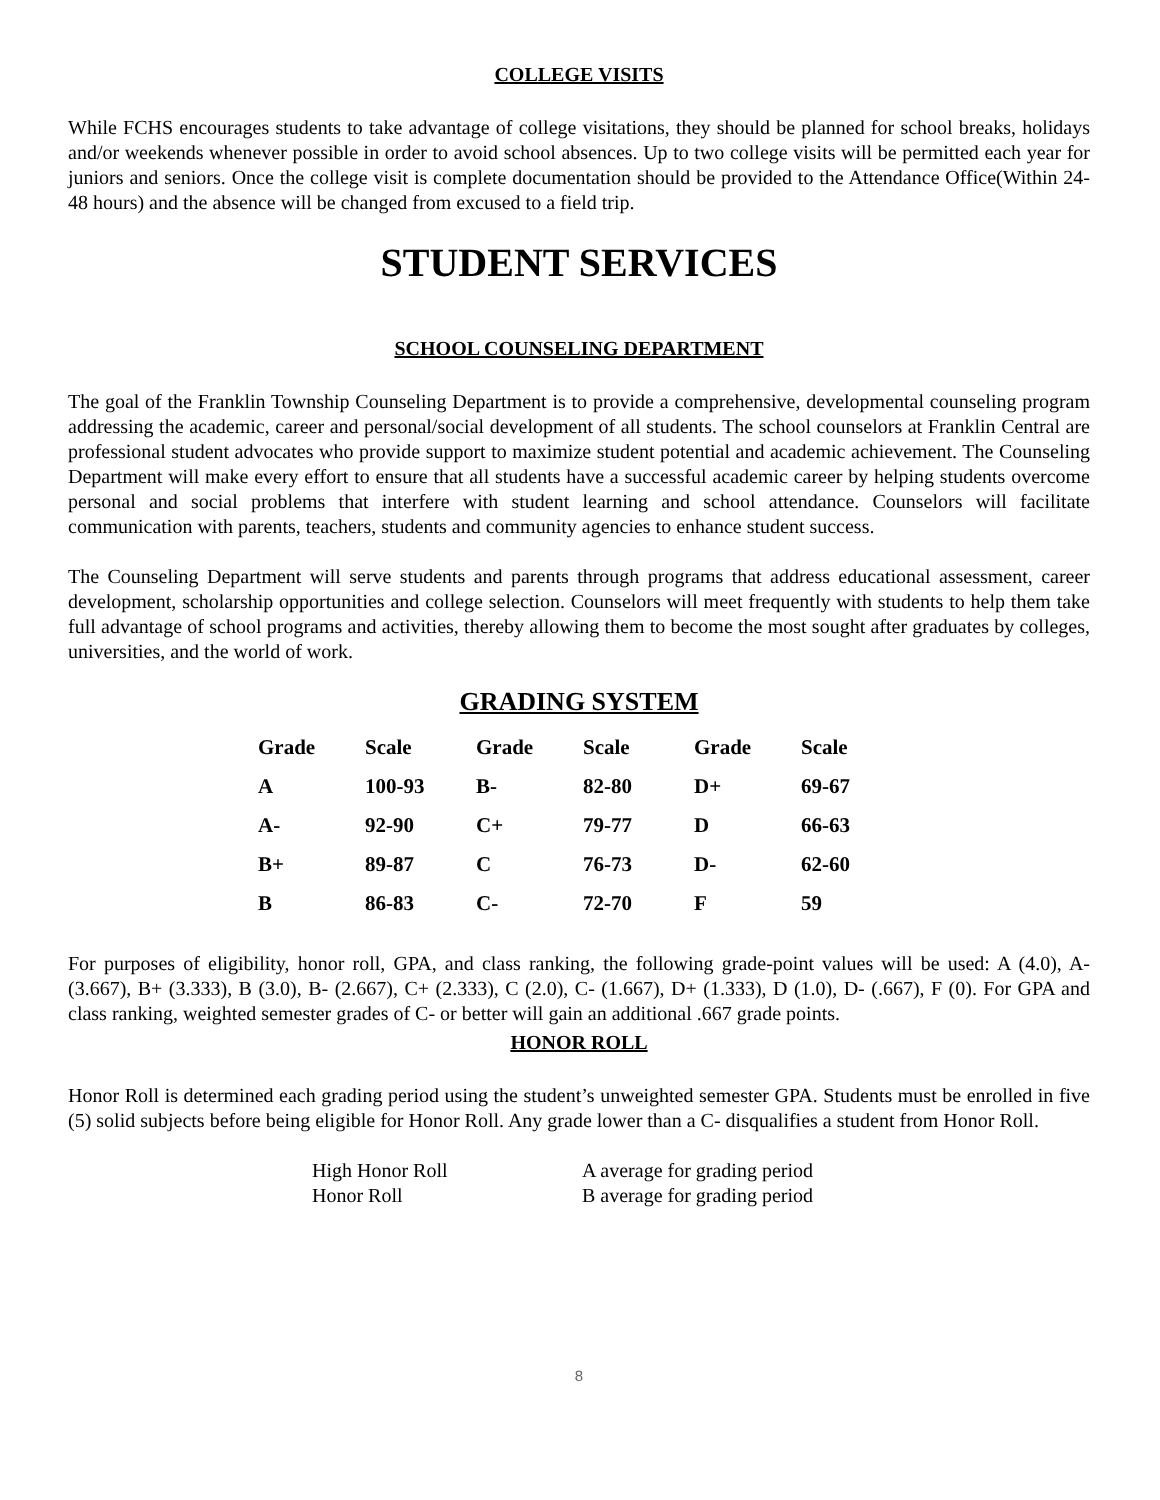COLLEGE VISITS
While FCHS encourages students to take advantage of college visitations, they should be planned for school breaks, holidays and/or weekends whenever possible in order to avoid school absences. Up to two college visits will be permitted each year for juniors and seniors. Once the college visit is complete documentation should be provided to the Attendance Office(Within 24-48 hours) and the absence will be changed from excused to a field trip.
STUDENT SERVICES
SCHOOL COUNSELING DEPARTMENT
The goal of the Franklin Township Counseling Department is to provide a comprehensive, developmental counseling program addressing the academic, career and personal/social development of all students. The school counselors at Franklin Central are professional student advocates who provide support to maximize student potential and academic achievement. The Counseling Department will make every effort to ensure that all students have a successful academic career by helping students overcome personal and social problems that interfere with student learning and school attendance. Counselors will facilitate communication with parents, teachers, students and community agencies to enhance student success.
The Counseling Department will serve students and parents through programs that address educational assessment, career development, scholarship opportunities and college selection. Counselors will meet frequently with students to help them take full advantage of school programs and activities, thereby allowing them to become the most sought after graduates by colleges, universities, and the world of work.
GRADING SYSTEM
| Grade | Scale | Grade | Scale | Grade | Scale |
| --- | --- | --- | --- | --- | --- |
| A | 100-93 | B- | 82-80 | D+ | 69-67 |
| A- | 92-90 | C+ | 79-77 | D | 66-63 |
| B+ | 89-87 | C | 76-73 | D- | 62-60 |
| B | 86-83 | C- | 72-70 | F | 59 |
For purposes of eligibility, honor roll, GPA, and class ranking, the following grade-point values will be used: A (4.0), A- (3.667), B+ (3.333), B (3.0), B- (2.667), C+ (2.333), C (2.0), C- (1.667), D+ (1.333), D (1.0), D- (.667), F (0). For GPA and class ranking, weighted semester grades of C- or better will gain an additional .667 grade points.
HONOR ROLL
Honor Roll is determined each grading period using the student’s unweighted semester GPA. Students must be enrolled in five (5) solid subjects before being eligible for Honor Roll. Any grade lower than a C- disqualifies a student from Honor Roll.
| High Honor Roll | A average for grading period |
| Honor Roll | B average for grading period |
8